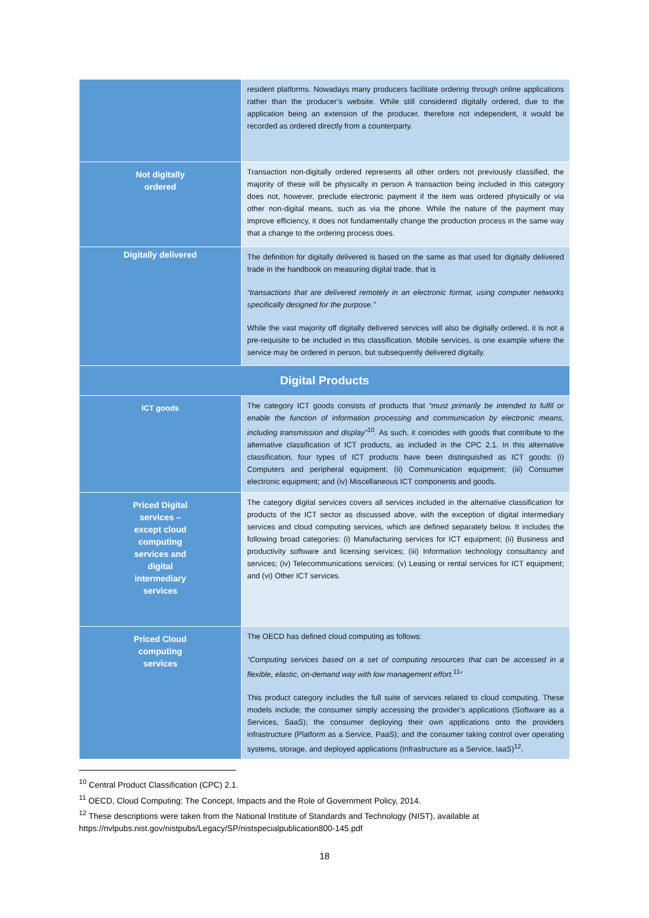| | resident platforms. Nowadays many producers facilitate ordering through online applications rather than the producer’s website. While still considered digitally ordered, due to the application being an extension of the producer, therefore not independent, it would be recorded as ordered directly from a counterparty. |
| Not digitally ordered | Transaction non-digitally ordered represents all other orders not previously classified, the majority of these will be physically in person A transaction being included in this category does not, however, preclude electronic payment if the item was ordered physically or via other non-digital means, such as via the phone. While the nature of the payment may improve efficiency, it does not fundamentally change the production process in the same way that a change to the ordering process does. |
| Digitally delivered | The definition for digitally delivered is based on the same as that used for digitally delivered trade in the handbook on measuring digital trade, that is “transactions that are delivered remotely in an electronic format, using computer networks specifically designed for the purpose.” While the vast majority off digitally delivered services will also be digitally ordered, it is not a pre-requisite to be included in this classification. Mobile services, is one example where the service may be ordered in person, but subsequently delivered digitally. |
| Digital Products | |
| ICT goods | The category ICT goods consists of products that “must primarily be intended to fulfil or enable the function of information processing and communication by electronic means, including transmission and display”<sup>10</sup>. As such, it coincides with goods that contribute to the alternative classification of ICT products, as included in the CPC 2.1. In this alternative classification, four types of ICT products have been distinguished as ICT goods: (i) Computers and peripheral equipment; (ii) Communication equipment; (iii) Consumer electronic equipment; and (iv) Miscellaneous ICT components and goods. |
| Priced Digital services – except cloud computing services and digital intermediary services | The category digital services covers all services included in the alternative classification for products of the ICT sector as discussed above, with the exception of digital intermediary services and cloud computing services, which are defined separately below. It includes the following broad categories: (i) Manufacturing services for ICT equipment; (ii) Business and productivity software and licensing services; (iii) Information technology consultancy and services; (iv) Telecommunications services; (v) Leasing or rental services for ICT equipment; and (vi) Other ICT services. |
| Priced Cloud computing services | The OECD has defined cloud computing as follows: “Computing services based on a set of computing resources that can be accessed in a flexible, elastic, on-demand way with low management effort.<sup>11</sup>” This product category includes the full suite of services related to cloud computing. These models include; the consumer simply accessing the provider’s applications (Software as a Services, SaaS); the consumer deploying their own applications onto the providers infrastructure (Platform as a Service, PaaS); and the consumer taking control over operating systems, storage, and deployed applications (Infrastructure as a Service, IaaS)<sup>12</sup>. |
<sup>10</sup> Central Product Classification (CPC) 2.1.
<sup>11</sup> OECD, Cloud Computing: The Concept, Impacts and the Role of Government Policy, 2014.
<sup>12</sup> These descriptions were taken from the National Institute of Standards and Technology (NIST), available at https://nvlpubs.nist.gov/nistpubs/Legacy/SP/nistspecialpublication800-145.pdf
18